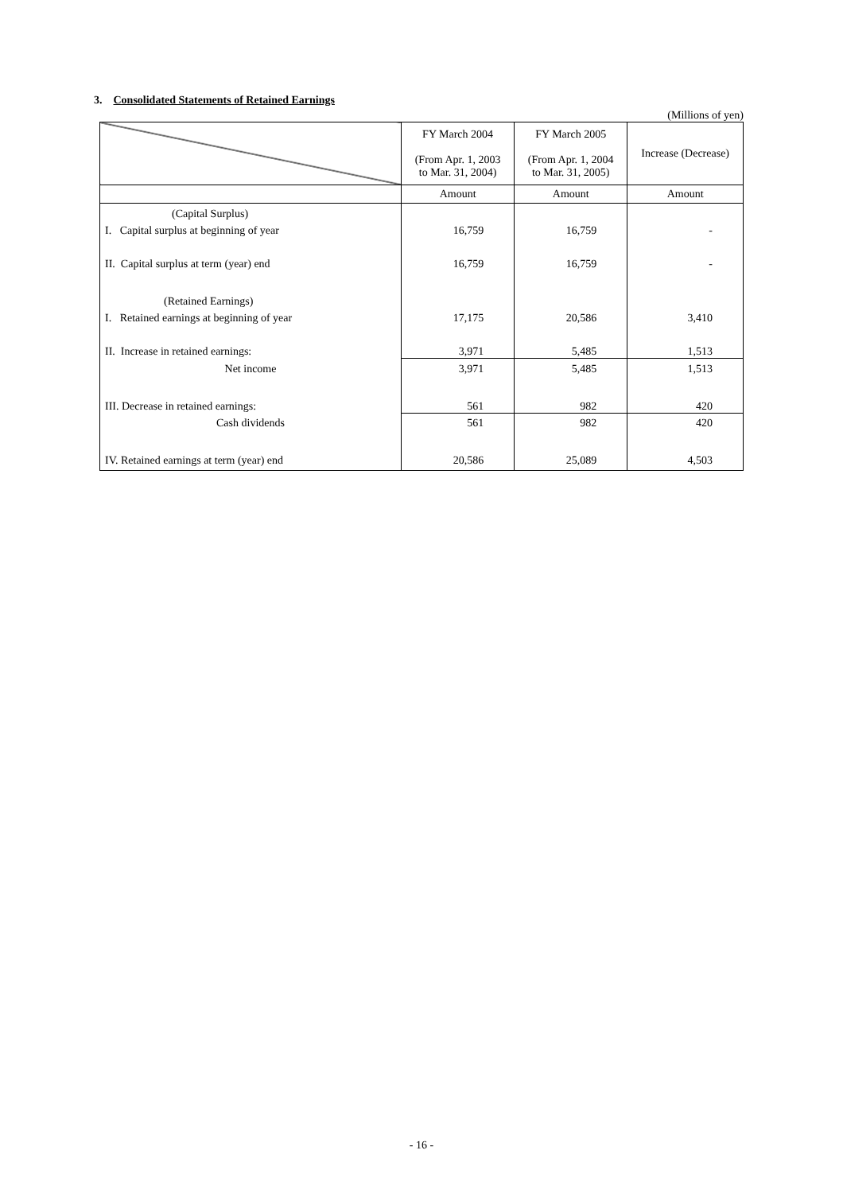3. Consolidated Statements of Retained Earnings
(Millions of yen)
| | FY March 2004 (From Apr. 1, 2003 to Mar. 31, 2004) | FY March 2005 (From Apr. 1, 2004 to Mar. 31, 2005) | Increase (Decrease) |
| --- | --- | --- | --- |
| | Amount | Amount | Amount |
| (Capital Surplus) | | | |
| I. Capital surplus at beginning of year | 16,759 | 16,759 | - |
| II. Capital surplus at term (year) end | 16,759 | 16,759 | - |
| (Retained Earnings) | | | |
| I. Retained earnings at beginning of year | 17,175 | 20,586 | 3,410 |
| II. Increase in retained earnings: | 3,971 | 5,485 | 1,513 |
| Net income | 3,971 | 5,485 | 1,513 |
| III. Decrease in retained earnings: | 561 | 982 | 420 |
| Cash dividends | 561 | 982 | 420 |
| IV. Retained earnings at term (year) end | 20,586 | 25,089 | 4,503 |
- 16 -